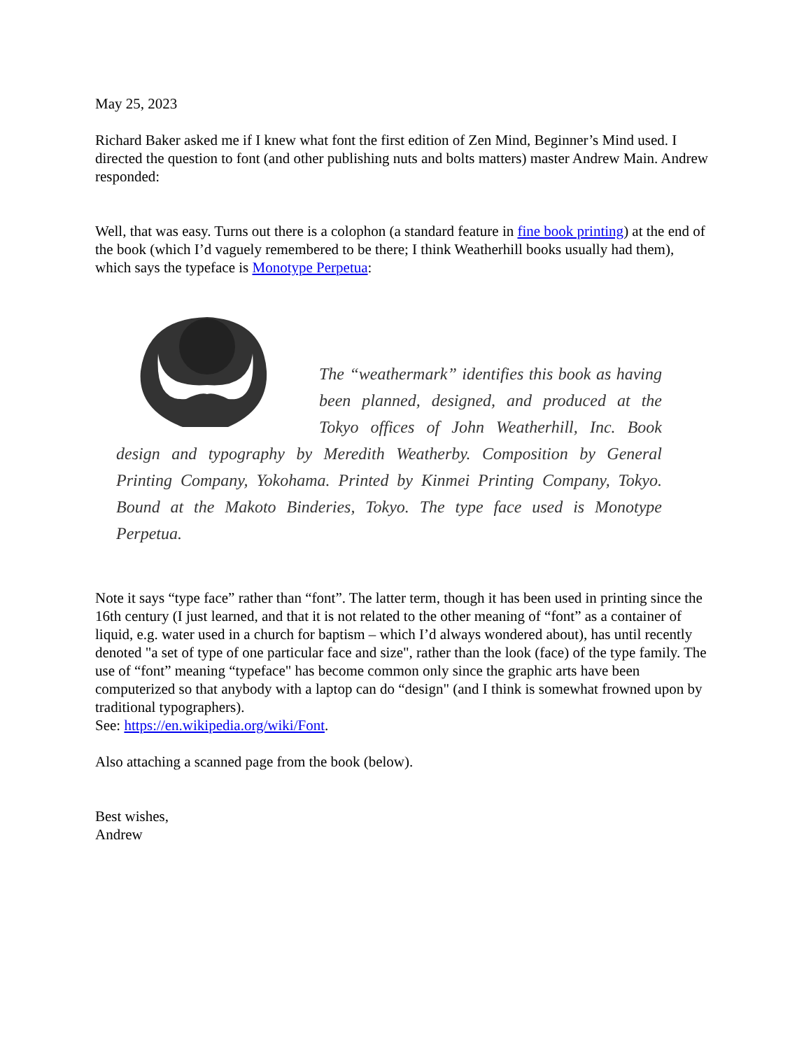May 25, 2023
Richard Baker asked me if I knew what font the first edition of Zen Mind, Beginner’s Mind used. I directed the question to font (and other publishing nuts and bolts matters) master Andrew Main. Andrew responded:
Well, that was easy. Turns out there is a colophon (a standard feature in fine book printing) at the end of the book (which I’d vaguely remembered to be there; I think Weatherhill books usually had them), which says the typeface is Monotype Perpetua:
The “weathermark” identifies this book as having been planned, designed, and produced at the Tokyo offices of John Weatherhill, Inc. Book design and typography by Meredith Weatherby. Composition by General Printing Company, Yokohama. Printed by Kinmei Printing Company, Tokyo. Bound at the Makoto Binderies, Tokyo. The type face used is Monotype Perpetua.
Note it says “type face” rather than “font”. The latter term, though it has been used in printing since the 16th century (I just learned, and that it is not related to the other meaning of “font” as a container of liquid, e.g. water used in a church for baptism – which I’d always wondered about), has until recently denoted "a set of type of one particular face and size", rather than the look (face) of the type family. The use of “font” meaning “typeface" has become common only since the graphic arts have been computerized so that anybody with a laptop can do “design" (and I think is somewhat frowned upon by traditional typographers).
See: https://en.wikipedia.org/wiki/Font.
Also attaching a scanned page from the book (below).
Best wishes,
Andrew